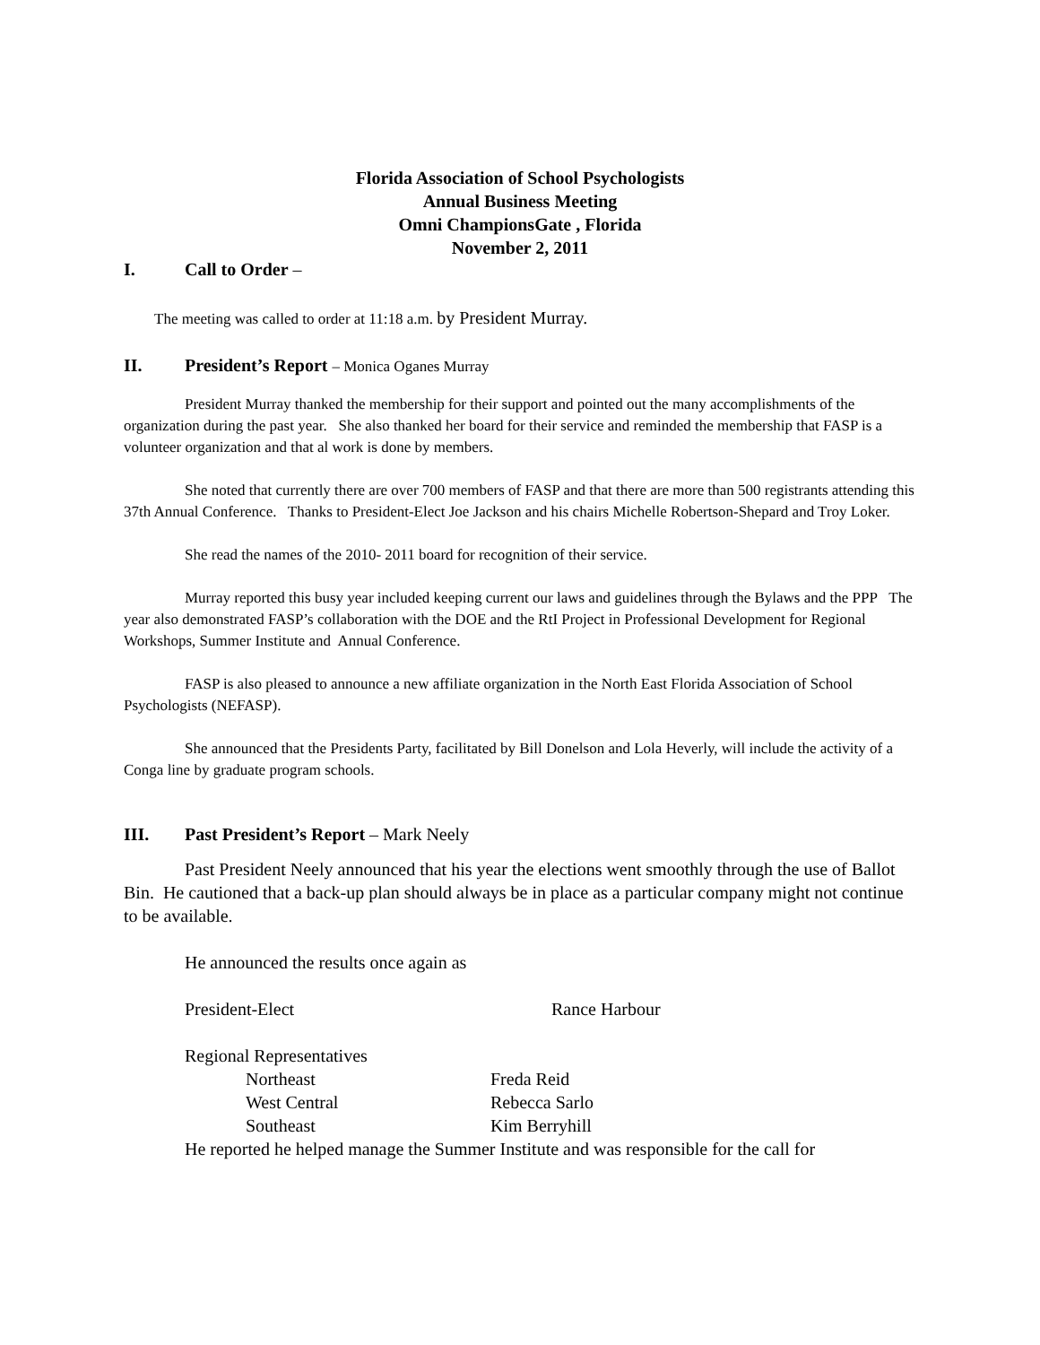Florida Association of School Psychologists
Annual Business Meeting
Omni ChampionsGate , Florida
November 2, 2011
I. Call to Order –
The meeting was called to order at 11:18 a.m. by President Murray.
II. President’s Report – Monica Oganes Murray
President Murray thanked the membership for their support and pointed out the many accomplishments of the organization during the past year. She also thanked her board for their service and reminded the membership that FASP is a volunteer organization and that al work is done by members.
She noted that currently there are over 700 members of FASP and that there are more than 500 registrants attending this 37th Annual Conference. Thanks to President-Elect Joe Jackson and his chairs Michelle Robertson-Shepard and Troy Loker.
She read the names of the 2010- 2011 board for recognition of their service.
Murray reported this busy year included keeping current our laws and guidelines through the Bylaws and the PPP The year also demonstrated FASP’s collaboration with the DOE and the RtI Project in Professional Development for Regional Workshops, Summer Institute and Annual Conference.
FASP is also pleased to announce a new affiliate organization in the North East Florida Association of School Psychologists (NEFASP).
She announced that the Presidents Party, facilitated by Bill Donelson and Lola Heverly, will include the activity of a Conga line by graduate program schools.
III. Past President’s Report – Mark Neely
Past President Neely announced that his year the elections went smoothly through the use of Ballot Bin. He cautioned that a back-up plan should always be in place as a particular company might not continue to be available.
He announced the results once again as
President-Elect Rance Harbour
Regional Representatives
Northeast Freda Reid
West Central Rebecca Sarlo
Southeast Kim Berryhill
He reported he helped manage the Summer Institute and was responsible for the call for